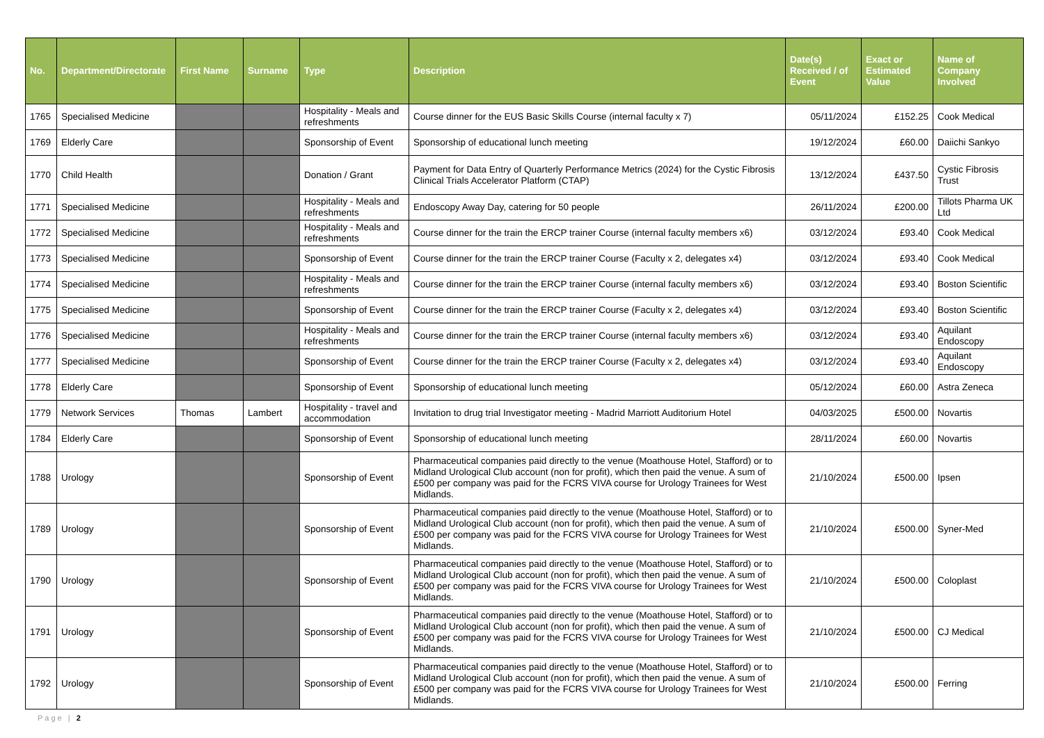| No. | Department/Directorate | First Name | Surname | Type | Description | Date(s) Received / of Event | Exact or Estimated Value | Name of Company Involved |
| --- | --- | --- | --- | --- | --- | --- | --- | --- |
| 1765 | Specialised Medicine | | | Hospitality - Meals and refreshments | Course dinner for the EUS Basic Skills Course (internal faculty x 7) | 05/11/2024 | £152.25 | Cook Medical |
| 1769 | Elderly Care | | | Sponsorship of Event | Sponsorship of educational lunch meeting | 19/12/2024 | £60.00 | Daiichi Sankyo |
| 1770 | Child Health | | | Donation / Grant | Payment for Data Entry of Quarterly Performance Metrics (2024) for the Cystic Fibrosis Clinical Trials Accelerator Platform (CTAP) | 13/12/2024 | £437.50 | Cystic Fibrosis Trust |
| 1771 | Specialised Medicine | | | Hospitality - Meals and refreshments | Endoscopy Away Day, catering for 50 people | 26/11/2024 | £200.00 | Tillots Pharma UK Ltd |
| 1772 | Specialised Medicine | | | Hospitality - Meals and refreshments | Course dinner for the train the ERCP trainer Course (internal faculty members x6) | 03/12/2024 | £93.40 | Cook Medical |
| 1773 | Specialised Medicine | | | Sponsorship of Event | Course dinner for the train the ERCP trainer Course (Faculty x 2, delegates x4) | 03/12/2024 | £93.40 | Cook Medical |
| 1774 | Specialised Medicine | | | Hospitality - Meals and refreshments | Course dinner for the train the ERCP trainer Course (internal faculty members x6) | 03/12/2024 | £93.40 | Boston Scientific |
| 1775 | Specialised Medicine | | | Sponsorship of Event | Course dinner for the train the ERCP trainer Course (Faculty x 2, delegates x4) | 03/12/2024 | £93.40 | Boston Scientific |
| 1776 | Specialised Medicine | | | Hospitality - Meals and refreshments | Course dinner for the train the ERCP trainer Course (internal faculty members x6) | 03/12/2024 | £93.40 | Aquilant Endoscopy |
| 1777 | Specialised Medicine | | | Sponsorship of Event | Course dinner for the train the ERCP trainer Course (Faculty x 2, delegates x4) | 03/12/2024 | £93.40 | Aquilant Endoscopy |
| 1778 | Elderly Care | | | Sponsorship of Event | Sponsorship of educational lunch meeting | 05/12/2024 | £60.00 | Astra Zeneca |
| 1779 | Network Services | Thomas | Lambert | Hospitality - travel and accommodation | Invitation to drug trial Investigator meeting - Madrid Marriott Auditorium Hotel | 04/03/2025 | £500.00 | Novartis |
| 1784 | Elderly Care | | | Sponsorship of Event | Sponsorship of educational lunch meeting | 28/11/2024 | £60.00 | Novartis |
| 1788 | Urology | | | Sponsorship of Event | Pharmaceutical companies paid directly to the venue (Moathouse Hotel, Stafford) or to Midland Urological Club account (non for profit), which then paid the venue. A sum of £500 per company was paid for the FCRS VIVA course for Urology Trainees for West Midlands. | 21/10/2024 | £500.00 | Ipsen |
| 1789 | Urology | | | Sponsorship of Event | Pharmaceutical companies paid directly to the venue (Moathouse Hotel, Stafford) or to Midland Urological Club account (non for profit), which then paid the venue. A sum of £500 per company was paid for the FCRS VIVA course for Urology Trainees for West Midlands. | 21/10/2024 | £500.00 | Syner-Med |
| 1790 | Urology | | | Sponsorship of Event | Pharmaceutical companies paid directly to the venue (Moathouse Hotel, Stafford) or to Midland Urological Club account (non for profit), which then paid the venue. A sum of £500 per company was paid for the FCRS VIVA course for Urology Trainees for West Midlands. | 21/10/2024 | £500.00 | Coloplast |
| 1791 | Urology | | | Sponsorship of Event | Pharmaceutical companies paid directly to the venue (Moathouse Hotel, Stafford) or to Midland Urological Club account (non for profit), which then paid the venue. A sum of £500 per company was paid for the FCRS VIVA course for Urology Trainees for West Midlands. | 21/10/2024 | £500.00 | CJ Medical |
| 1792 | Urology | | | Sponsorship of Event | Pharmaceutical companies paid directly to the venue (Moathouse Hotel, Stafford) or to Midland Urological Club account (non for profit), which then paid the venue. A sum of £500 per company was paid for the FCRS VIVA course for Urology Trainees for West Midlands. | 21/10/2024 | £500.00 | Ferring |
Page | 2